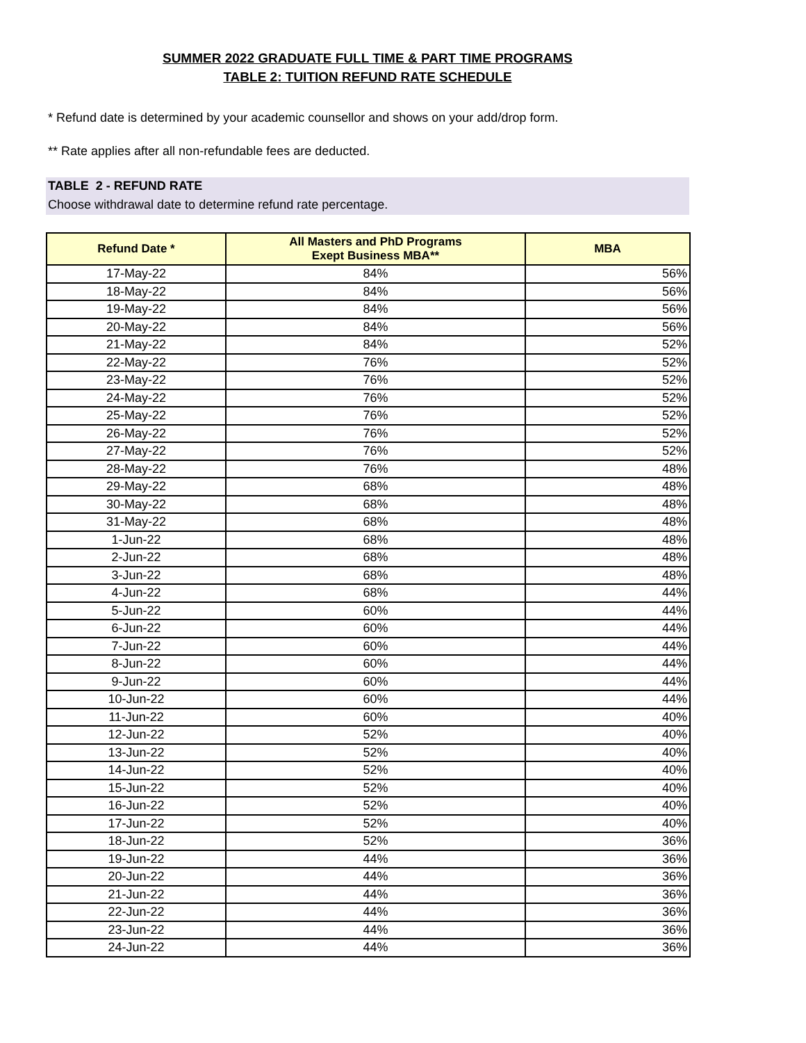SUMMER 2022 GRADUATE FULL TIME & PART TIME PROGRAMS
TABLE 2: TUITION REFUND RATE SCHEDULE
* Refund date is determined by your academic counsellor and shows on your add/drop form.
** Rate applies after all non-refundable fees are deducted.
TABLE 2 - REFUND RATE
Choose withdrawal date to determine refund rate percentage.
| Refund Date * | All Masters and PhD Programs Exept Business MBA** | MBA |
| --- | --- | --- |
| 17-May-22 | 84% | 56% |
| 18-May-22 | 84% | 56% |
| 19-May-22 | 84% | 56% |
| 20-May-22 | 84% | 56% |
| 21-May-22 | 84% | 52% |
| 22-May-22 | 76% | 52% |
| 23-May-22 | 76% | 52% |
| 24-May-22 | 76% | 52% |
| 25-May-22 | 76% | 52% |
| 26-May-22 | 76% | 52% |
| 27-May-22 | 76% | 52% |
| 28-May-22 | 76% | 48% |
| 29-May-22 | 68% | 48% |
| 30-May-22 | 68% | 48% |
| 31-May-22 | 68% | 48% |
| 1-Jun-22 | 68% | 48% |
| 2-Jun-22 | 68% | 48% |
| 3-Jun-22 | 68% | 48% |
| 4-Jun-22 | 68% | 44% |
| 5-Jun-22 | 60% | 44% |
| 6-Jun-22 | 60% | 44% |
| 7-Jun-22 | 60% | 44% |
| 8-Jun-22 | 60% | 44% |
| 9-Jun-22 | 60% | 44% |
| 10-Jun-22 | 60% | 44% |
| 11-Jun-22 | 60% | 40% |
| 12-Jun-22 | 52% | 40% |
| 13-Jun-22 | 52% | 40% |
| 14-Jun-22 | 52% | 40% |
| 15-Jun-22 | 52% | 40% |
| 16-Jun-22 | 52% | 40% |
| 17-Jun-22 | 52% | 40% |
| 18-Jun-22 | 52% | 36% |
| 19-Jun-22 | 44% | 36% |
| 20-Jun-22 | 44% | 36% |
| 21-Jun-22 | 44% | 36% |
| 22-Jun-22 | 44% | 36% |
| 23-Jun-22 | 44% | 36% |
| 24-Jun-22 | 44% | 36% |